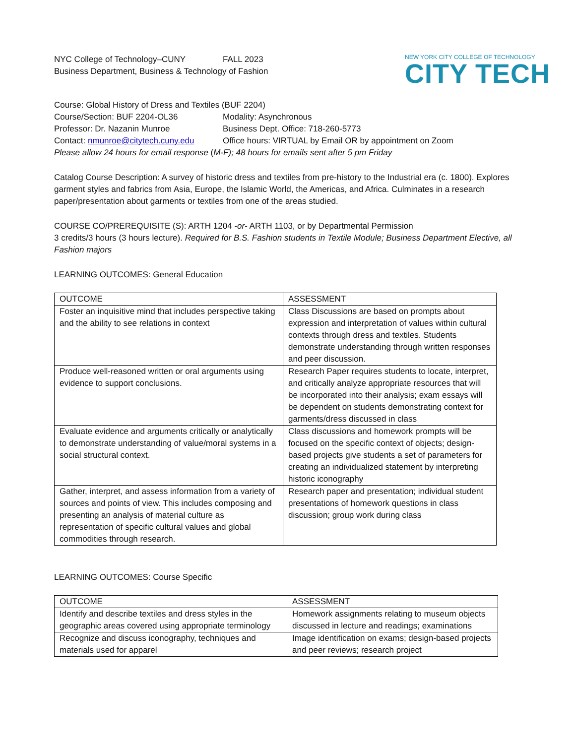NYC College of Technology–CUNY FALL 2023
Business Department, Business & Technology of Fashion
NEW YORK CITY COLLEGE OF TECHNOLOGY
CITY TECH
Course: Global History of Dress and Textiles (BUF 2204)
Course/Section: BUF 2204-OL36 Modality: Asynchronous
Professor: Dr. Nazanin Munroe Business Dept. Office: 718-260-5773
Contact: nmunroe@citytech.cuny.edu
Office hours: VIRTUAL by Email OR by appointment on Zoom
Please allow 24 hours for email response (M-F); 48 hours for emails sent after 5 pm Friday
Catalog Course Description: A survey of historic dress and textiles from pre-history to the Industrial era (c. 1800). Explores garment styles and fabrics from Asia, Europe, the Islamic World, the Americas, and Africa. Culminates in a research paper/presentation about garments or textiles from one of the areas studied.
COURSE CO/PREREQUISITE (S): ARTH 1204 -or- ARTH 1103, or by Departmental Permission
3 credits/3 hours (3 hours lecture). Required for B.S. Fashion students in Textile Module; Business Department Elective, all Fashion majors
LEARNING OUTCOMES: General Education
| OUTCOME | ASSESSMENT |
| Foster an inquisitive mind that includes perspective taking and the ability to see relations in context | Class Discussions are based on prompts about expression and interpretation of values within cultural contexts through dress and textiles. Students demonstrate understanding through written responses and peer discussion. |
| Produce well-reasoned written or oral arguments using evidence to support conclusions. | Research Paper requires students to locate, interpret, and critically analyze appropriate resources that will be incorporated into their analysis; exam essays will be dependent on students demonstrating context for garments/dress discussed in class |
| Evaluate evidence and arguments critically or analytically to demonstrate understanding of value/moral systems in a social structural context. | Class discussions and homework prompts will be focused on the specific context of objects; design-based projects give students a set of parameters for creating an individualized statement by interpreting historic iconography |
| Gather, interpret, and assess information from a variety of sources and points of view. This includes composing and presenting an analysis of material culture as representation of specific cultural values and global commodities through research. | Research paper and presentation; individual student presentations of homework questions in class discussion; group work during class |
LEARNING OUTCOMES: Course Specific
| OUTCOME | ASSESSMENT |
| Identify and describe textiles and dress styles in the geographic areas covered using appropriate terminology | Homework assignments relating to museum objects discussed in lecture and readings; examinations |
| Recognize and discuss iconography, techniques and materials used for apparel | Image identification on exams; design-based projects and peer reviews; research project |